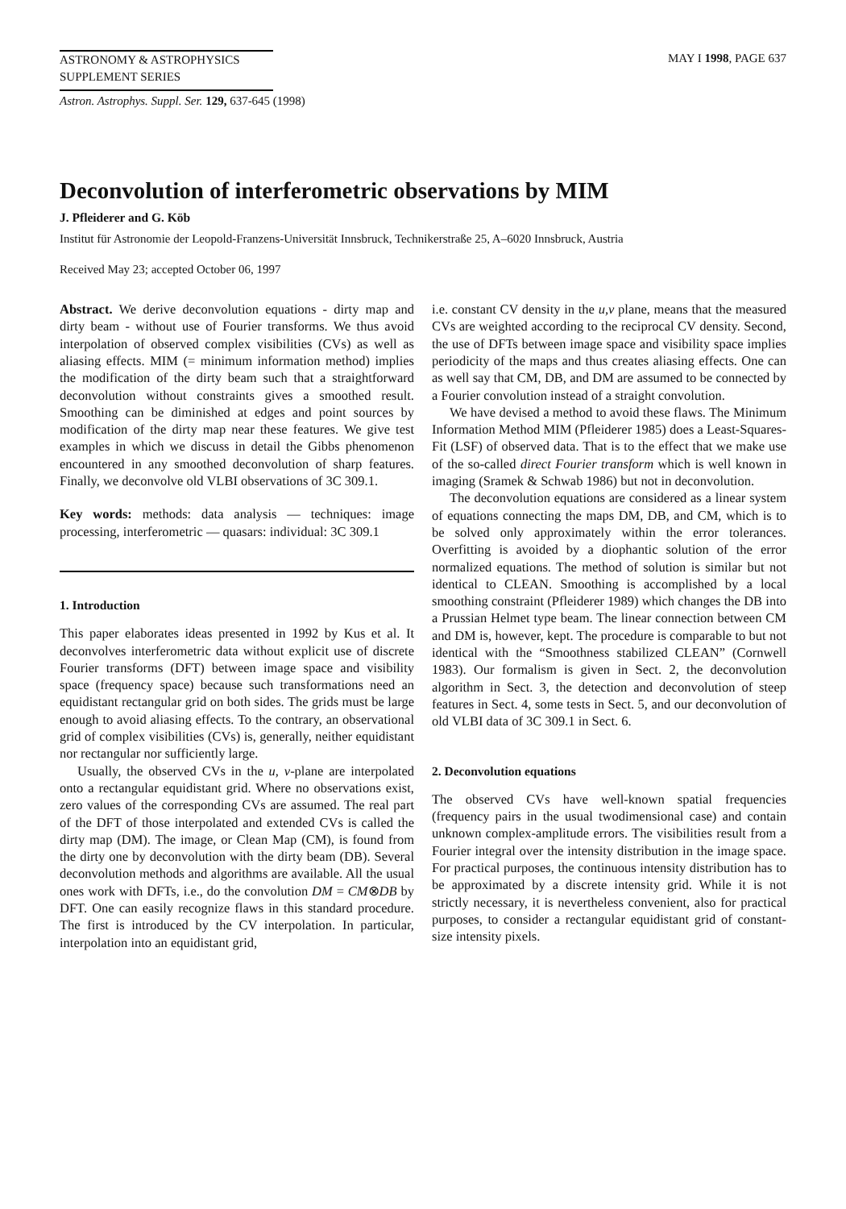ASTRONOMY & ASTROPHYSICS
SUPPLEMENT SERIES
MAY I 1998, PAGE 637
Astron. Astrophys. Suppl. Ser. 129, 637-645 (1998)
Deconvolution of interferometric observations by MIM
J. Pfleiderer and G. Köb
Institut für Astronomie der Leopold-Franzens-Universität Innsbruck, Technikerstraße 25, A–6020 Innsbruck, Austria
Received May 23; accepted October 06, 1997
Abstract. We derive deconvolution equations - dirty map and dirty beam - without use of Fourier transforms. We thus avoid interpolation of observed complex visibilities (CVs) as well as aliasing effects. MIM (= minimum information method) implies the modification of the dirty beam such that a straightforward deconvolution without constraints gives a smoothed result. Smoothing can be diminished at edges and point sources by modification of the dirty map near these features. We give test examples in which we discuss in detail the Gibbs phenomenon encountered in any smoothed deconvolution of sharp features. Finally, we deconvolve old VLBI observations of 3C 309.1.
Key words: methods: data analysis — techniques: image processing, interferometric — quasars: individual: 3C 309.1
1. Introduction
This paper elaborates ideas presented in 1992 by Kus et al. It deconvolves interferometric data without explicit use of discrete Fourier transforms (DFT) between image space and visibility space (frequency space) because such transformations need an equidistant rectangular grid on both sides. The grids must be large enough to avoid aliasing effects. To the contrary, an observational grid of complex visibilities (CVs) is, generally, neither equidistant nor rectangular nor sufficiently large.
Usually, the observed CVs in the u, v-plane are interpolated onto a rectangular equidistant grid. Where no observations exist, zero values of the corresponding CVs are assumed. The real part of the DFT of those interpolated and extended CVs is called the dirty map (DM). The image, or Clean Map (CM), is found from the dirty one by deconvolution with the dirty beam (DB). Several deconvolution methods and algorithms are available. All the usual ones work with DFTs, i.e., do the convolution DM = CM⊗DB by DFT. One can easily recognize flaws in this standard procedure. The first is introduced by the CV interpolation. In particular, interpolation into an equidistant grid,
i.e. constant CV density in the u,v plane, means that the measured CVs are weighted according to the reciprocal CV density. Second, the use of DFTs between image space and visibility space implies periodicity of the maps and thus creates aliasing effects. One can as well say that CM, DB, and DM are assumed to be connected by a Fourier convolution instead of a straight convolution.
We have devised a method to avoid these flaws. The Minimum Information Method MIM (Pfleiderer 1985) does a Least-Squares-Fit (LSF) of observed data. That is to the effect that we make use of the so-called direct Fourier transform which is well known in imaging (Sramek & Schwab 1986) but not in deconvolution.
The deconvolution equations are considered as a linear system of equations connecting the maps DM, DB, and CM, which is to be solved only approximately within the error tolerances. Overfitting is avoided by a diophantic solution of the error normalized equations. The method of solution is similar but not identical to CLEAN. Smoothing is accomplished by a local smoothing constraint (Pfleiderer 1989) which changes the DB into a Prussian Helmet type beam. The linear connection between CM and DM is, however, kept. The procedure is comparable to but not identical with the “Smoothness stabilized CLEAN” (Cornwell 1983). Our formalism is given in Sect. 2, the deconvolution algorithm in Sect. 3, the detection and deconvolution of steep features in Sect. 4, some tests in Sect. 5, and our deconvolution of old VLBI data of 3C 309.1 in Sect. 6.
2. Deconvolution equations
The observed CVs have well-known spatial frequencies (frequency pairs in the usual twodimensional case) and contain unknown complex-amplitude errors. The visibilities result from a Fourier integral over the intensity distribution in the image space. For practical purposes, the continuous intensity distribution has to be approximated by a discrete intensity grid. While it is not strictly necessary, it is nevertheless convenient, also for practical purposes, to consider a rectangular equidistant grid of constant-size intensity pixels.